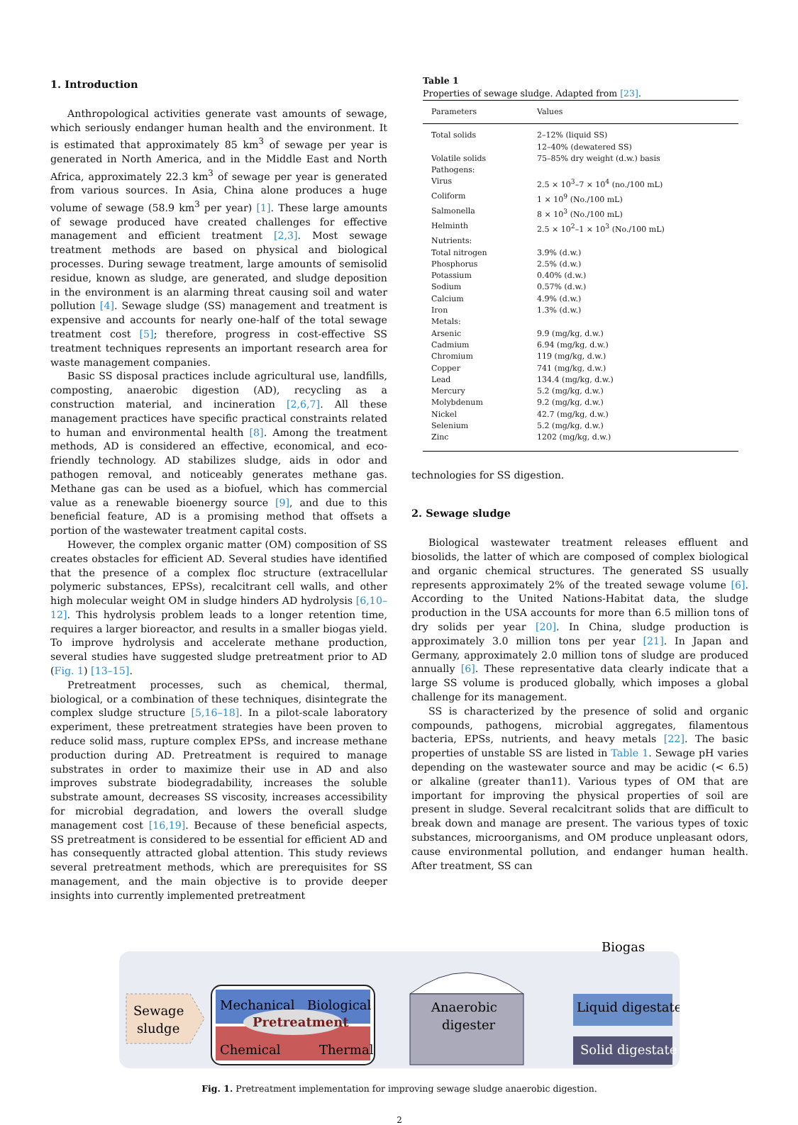1. Introduction
Anthropological activities generate vast amounts of sewage, which seriously endanger human health and the environment. It is estimated that approximately 85 km<sup>3</sup> of sewage per year is generated in North America, and in the Middle East and North Africa, approximately 22.3 km<sup>3</sup> of sewage per year is generated from various sources. In Asia, China alone produces a huge volume of sewage (58.9 km<sup>3</sup> per year) [1]. These large amounts of sewage produced have created challenges for effective management and efficient treatment [2,3]. Most sewage treatment methods are based on physical and biological processes. During sewage treatment, large amounts of semisolid residue, known as sludge, are generated, and sludge deposition in the environment is an alarming threat causing soil and water pollution [4]. Sewage sludge (SS) management and treatment is expensive and accounts for nearly one-half of the total sewage treatment cost [5]; therefore, progress in cost-effective SS treatment techniques represents an important research area for waste management companies.
Basic SS disposal practices include agricultural use, landfills, composting, anaerobic digestion (AD), recycling as a construction material, and incineration [2,6,7]. All these management practices have specific practical constraints related to human and environmental health [8]. Among the treatment methods, AD is considered an effective, economical, and eco-friendly technology. AD stabilizes sludge, aids in odor and pathogen removal, and noticeably generates methane gas. Methane gas can be used as a biofuel, which has commercial value as a renewable bioenergy source [9], and due to this beneficial feature, AD is a promising method that offsets a portion of the wastewater treatment capital costs.
However, the complex organic matter (OM) composition of SS creates obstacles for efficient AD. Several studies have identified that the presence of a complex floc structure (extracellular polymeric substances, EPSs), recalcitrant cell walls, and other high molecular weight OM in sludge hinders AD hydrolysis [6,10–12]. This hydrolysis problem leads to a longer retention time, requires a larger bioreactor, and results in a smaller biogas yield. To improve hydrolysis and accelerate methane production, several studies have suggested sludge pretreatment prior to AD (Fig. 1) [13–15].
Pretreatment processes, such as chemical, thermal, biological, or a combination of these techniques, disintegrate the complex sludge structure [5,16–18]. In a pilot-scale laboratory experiment, these pretreatment strategies have been proven to reduce solid mass, rupture complex EPSs, and increase methane production during AD. Pretreatment is required to manage substrates in order to maximize their use in AD and also improves substrate biodegradability, increases the soluble substrate amount, decreases SS viscosity, increases accessibility for microbial degradation, and lowers the overall sludge management cost [16,19]. Because of these beneficial aspects, SS pretreatment is considered to be essential for efficient AD and has consequently attracted global attention. This study reviews several pretreatment methods, which are prerequisites for SS management, and the main objective is to provide deeper insights into currently implemented pretreatment
Table 1
Properties of sewage sludge. Adapted from [23].
| Parameters | Values |
| --- | --- |
| Total solids | 2–12% (liquid SS) 12–40% (dewatered SS) |
| Volatile solids | 75–85% dry weight (d.w.) basis |
| Pathogens: | |
| Virus | 2.5 × 10<sup>3</sup>–7 × 10<sup>4</sup> (no./100 mL) |
| Coliform | 1 × 10<sup>9</sup> (No./100 mL) |
| Salmonella | 8 × 10<sup>3</sup> (No./100 mL) |
| Helminth | 2.5 × 10<sup>2</sup>–1 × 10<sup>3</sup> (No./100 mL) |
| Nutrients: | |
| Total nitrogen | 3.9% (d.w.) |
| Phosphorus | 2.5% (d.w.) |
| Potassium | 0.40% (d.w.) |
| Sodium | 0.57% (d.w.) |
| Calcium | 4.9% (d.w.) |
| Iron | 1.3% (d.w.) |
| Metals: | |
| Arsenic | 9.9 (mg/kg, d.w.) |
| Cadmium | 6.94 (mg/kg, d.w.) |
| Chromium | 119 (mg/kg, d.w.) |
| Copper | 741 (mg/kg, d.w.) |
| Lead | 134.4 (mg/kg, d.w.) |
| Mercury | 5.2 (mg/kg, d.w.) |
| Molybdenum | 9.2 (mg/kg, d.w.) |
| Nickel | 42.7 (mg/kg, d.w.) |
| Selenium | 5.2 (mg/kg, d.w.) |
| Zinc | 1202 (mg/kg, d.w.) |
technologies for SS digestion.
2. Sewage sludge
Biological wastewater treatment releases effluent and biosolids, the latter of which are composed of complex biological and organic chemical structures. The generated SS usually represents approximately 2% of the treated sewage volume [6]. According to the United Nations-Habitat data, the sludge production in the USA accounts for more than 6.5 million tons of dry solids per year [20]. In China, sludge production is approximately 3.0 million tons per year [21]. In Japan and Germany, approximately 2.0 million tons of sludge are produced annually [6]. These representative data clearly indicate that a large SS volume is produced globally, which imposes a global challenge for its management.
SS is characterized by the presence of solid and organic compounds, pathogens, microbial aggregates, filamentous bacteria, EPSs, nutrients, and heavy metals [22]. The basic properties of unstable SS are listed in Table 1. Sewage pH varies depending on the wastewater source and may be acidic (< 6.5) or alkaline (greater than11). Various types of OM that are important for improving the physical properties of soil are present in sludge. Several recalcitrant solids that are difficult to break down and manage are present. The various types of toxic substances, microorganisms, and OM produce unpleasant odors, cause environmental pollution, and endanger human health. After treatment, SS can
Sewage
sludge
Mechanical
Biological
Pretreatment
Chemical
Thermal
Anaerobic
digester
Biogas
Liquid digestate
Solid digestate
Fig. 1. Pretreatment implementation for improving sewage sludge anaerobic digestion.
2